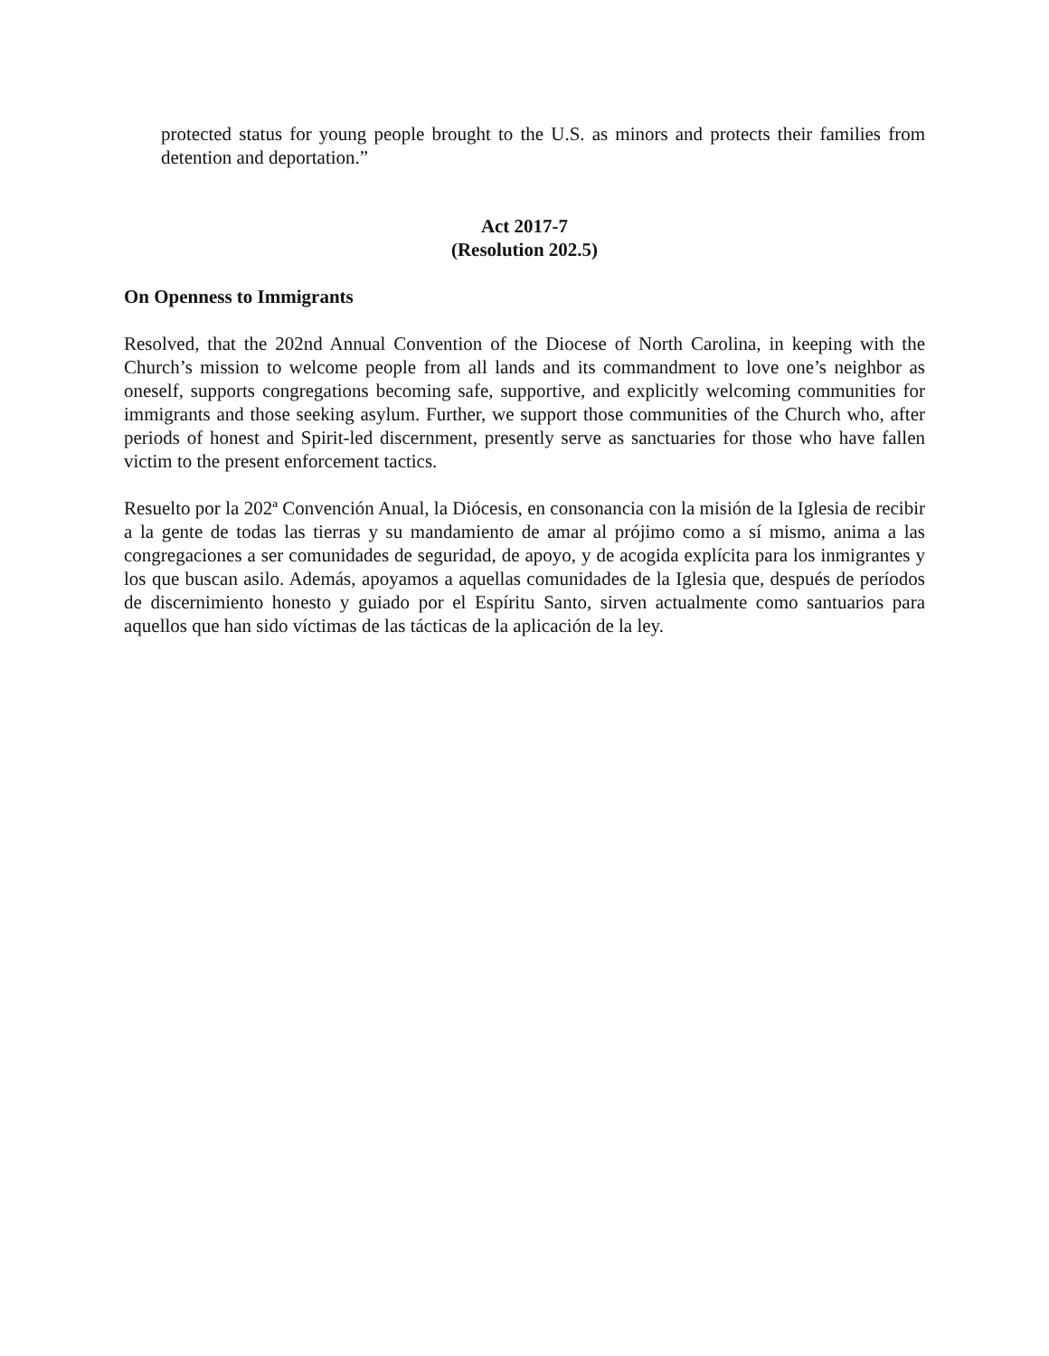protected status for young people brought to the U.S. as minors and protects their families from detention and deportation.”
Act 2017-7
(Resolution 202.5)
On Openness to Immigrants
Resolved, that the 202nd Annual Convention of the Diocese of North Carolina, in keeping with the Church’s mission to welcome people from all lands and its commandment to love one’s neighbor as oneself, supports congregations becoming safe, supportive, and explicitly welcoming communities for immigrants and those seeking asylum. Further, we support those communities of the Church who, after periods of honest and Spirit-led discernment, presently serve as sanctuaries for those who have fallen victim to the present enforcement tactics.
Resuelto por la 202ª Convención Anual, la Diócesis, en consonancia con la misión de la Iglesia de recibir a la gente de todas las tierras y su mandamiento de amar al prójimo como a sí mismo, anima a las congregaciones a ser comunidades de seguridad, de apoyo, y de acogida explícita para los inmigrantes y los que buscan asilo. Además, apoyamos a aquellas comunidades de la Iglesia que, después de períodos de discernimiento honesto y guiado por el Espíritu Santo, sirven actualmente como santuarios para aquellos que han sido víctimas de las tácticas de la aplicación de la ley.